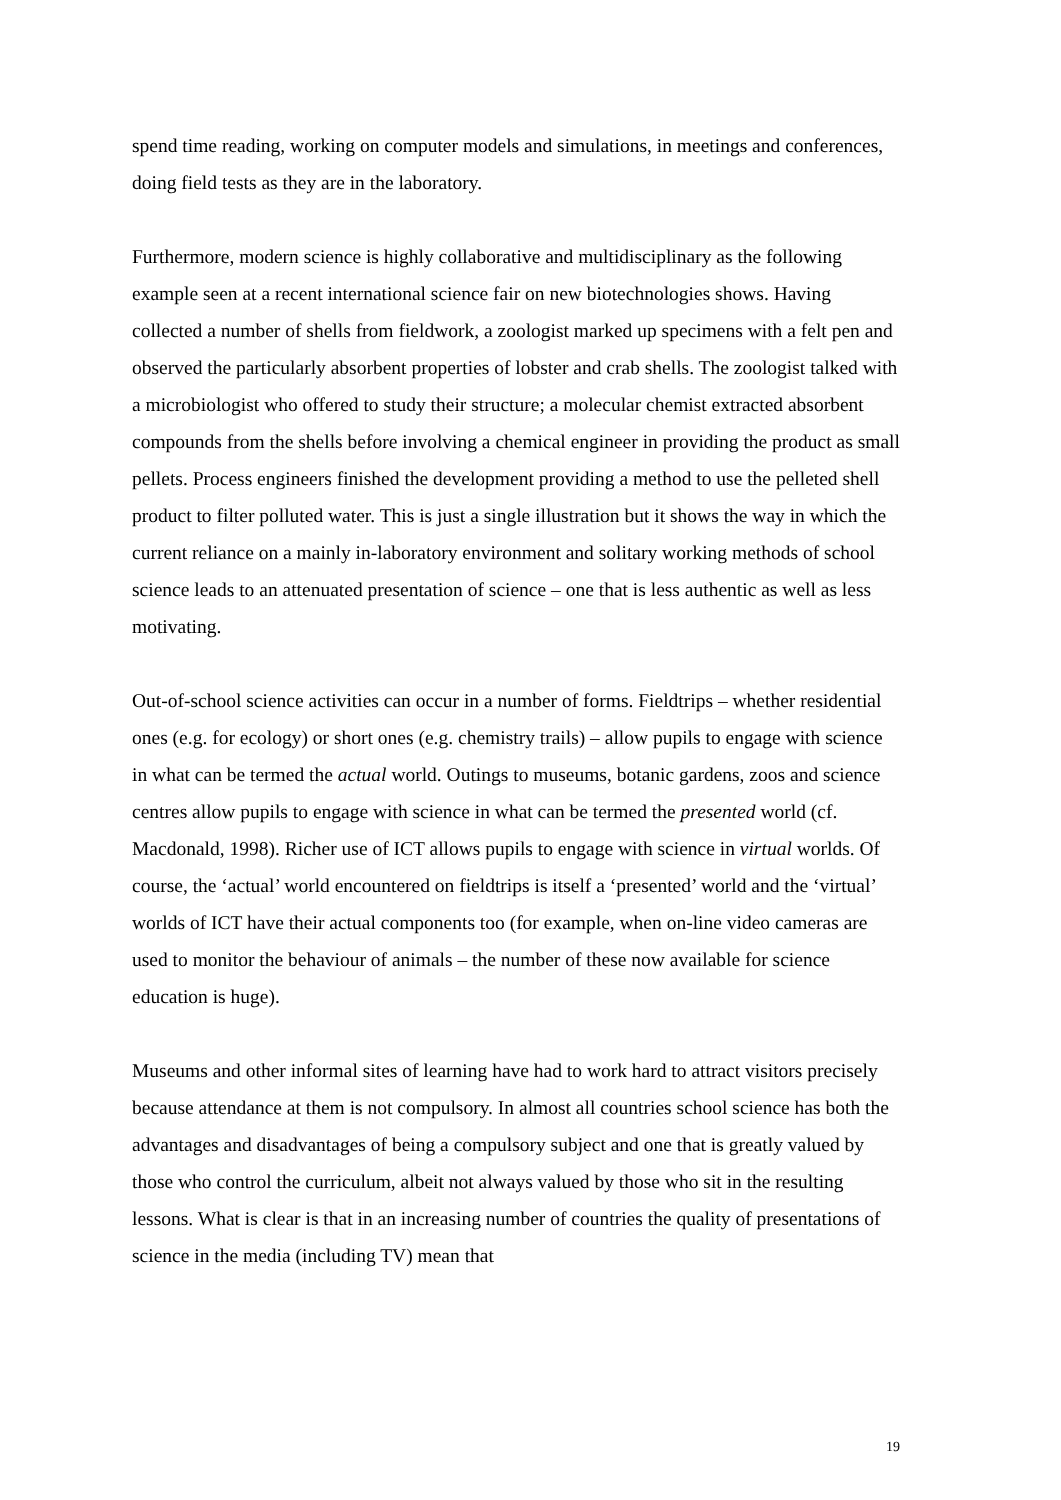spend time reading, working on computer models and simulations, in meetings and conferences, doing field tests as they are in the laboratory.
Furthermore, modern science is highly collaborative and multidisciplinary as the following example seen at a recent international science fair on new biotechnologies shows. Having collected a number of shells from fieldwork, a zoologist marked up specimens with a felt pen and observed the particularly absorbent properties of lobster and crab shells. The zoologist talked with a microbiologist who offered to study their structure; a molecular chemist extracted absorbent compounds from the shells before involving a chemical engineer in providing the product as small pellets. Process engineers finished the development providing a method to use the pelleted shell product to filter polluted water. This is just a single illustration but it shows the way in which the current reliance on a mainly in-laboratory environment and solitary working methods of school science leads to an attenuated presentation of science – one that is less authentic as well as less motivating.
Out-of-school science activities can occur in a number of forms. Fieldtrips – whether residential ones (e.g. for ecology) or short ones (e.g. chemistry trails) – allow pupils to engage with science in what can be termed the actual world. Outings to museums, botanic gardens, zoos and science centres allow pupils to engage with science in what can be termed the presented world (cf. Macdonald, 1998). Richer use of ICT allows pupils to engage with science in virtual worlds. Of course, the ‘actual’ world encountered on fieldtrips is itself a ‘presented’ world and the ‘virtual’ worlds of ICT have their actual components too (for example, when on-line video cameras are used to monitor the behaviour of animals – the number of these now available for science education is huge).
Museums and other informal sites of learning have had to work hard to attract visitors precisely because attendance at them is not compulsory. In almost all countries school science has both the advantages and disadvantages of being a compulsory subject and one that is greatly valued by those who control the curriculum, albeit not always valued by those who sit in the resulting lessons. What is clear is that in an increasing number of countries the quality of presentations of science in the media (including TV) mean that
19